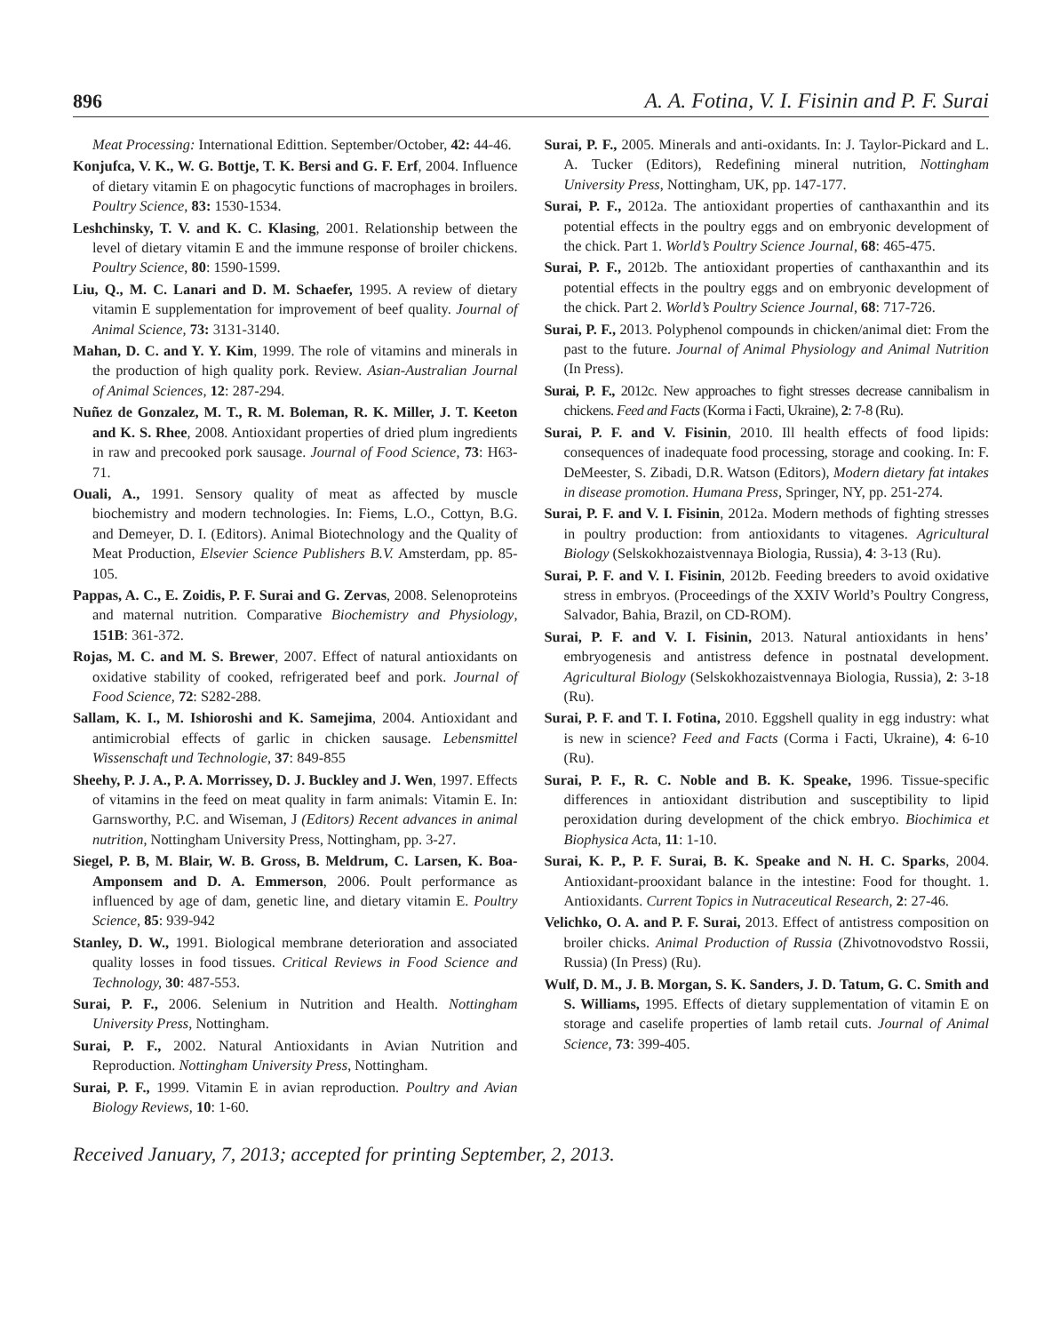896 A. A. Fotina, V. I. Fisinin and P. F. Surai
Meat Processing: International Edittion. September/October, 42: 44-46.
Konjufca, V. K., W. G. Bottje, T. K. Bersi and G. F. Erf, 2004. Influence of dietary vitamin E on phagocytic functions of macrophages in broilers. Poultry Science, 83: 1530-1534.
Leshchinsky, T. V. and K. C. Klasing, 2001. Relationship between the level of dietary vitamin E and the immune response of broiler chickens. Poultry Science, 80: 1590-1599.
Liu, Q., M. C. Lanari and D. M. Schaefer, 1995. A review of dietary vitamin E supplementation for improvement of beef quality. Journal of Animal Science, 73: 3131-3140.
Mahan, D. C. and Y. Y. Kim, 1999. The role of vitamins and minerals in the production of high quality pork. Review. Asian-Australian Journal of Animal Sciences, 12: 287-294.
Nuñez de Gonzalez, M. T., R. M. Boleman, R. K. Miller, J. T. Keeton and K. S. Rhee, 2008. Antioxidant properties of dried plum ingredients in raw and precooked pork sausage. Journal of Food Science, 73: H63-71.
Ouali, A., 1991. Sensory quality of meat as affected by muscle biochemistry and modern technologies. In: Fiems, L.O., Cottyn, B.G. and Demeyer, D. I. (Editors). Animal Biotechnology and the Quality of Meat Production, Elsevier Science Publishers B.V. Amsterdam, pp. 85-105.
Pappas, A. C., E. Zoidis, P. F. Surai and G. Zervas, 2008. Selenoproteins and maternal nutrition. Comparative Biochemistry and Physiology, 151B: 361-372.
Rojas, M. C. and M. S. Brewer, 2007. Effect of natural antioxidants on oxidative stability of cooked, refrigerated beef and pork. Journal of Food Science, 72: S282-288.
Sallam, K. I., M. Ishioroshi and K. Samejima, 2004. Antioxidant and antimicrobial effects of garlic in chicken sausage. Lebensmittel Wissenschaft und Technologie, 37: 849-855
Sheehy, P. J. A., P. A. Morrissey, D. J. Buckley and J. Wen, 1997. Effects of vitamins in the feed on meat quality in farm animals: Vitamin E. In: Garnsworthy, P.C. and Wiseman, J (Editors) Recent advances in animal nutrition, Nottingham University Press, Nottingham, pp. 3-27.
Siegel, P. B, M. Blair, W. B. Gross, B. Meldrum, C. Larsen, K. Boa-Amponsem and D. A. Emmerson, 2006. Poult performance as influenced by age of dam, genetic line, and dietary vitamin E. Poultry Science, 85: 939-942
Stanley, D. W., 1991. Biological membrane deterioration and associated quality losses in food tissues. Critical Reviews in Food Science and Technology, 30: 487-553.
Surai, P. F., 2006. Selenium in Nutrition and Health. Nottingham University Press, Nottingham.
Surai, P. F., 2002. Natural Antioxidants in Avian Nutrition and Reproduction. Nottingham University Press, Nottingham.
Surai, P. F., 1999. Vitamin E in avian reproduction. Poultry and Avian Biology Reviews, 10: 1-60.
Surai, P. F., 2005. Minerals and anti-oxidants. In: J. Taylor-Pickard and L. A. Tucker (Editors), Redefining mineral nutrition, Nottingham University Press, Nottingham, UK, pp. 147-177.
Surai, P. F., 2012a. The antioxidant properties of canthaxanthin and its potential effects in the poultry eggs and on embryonic development of the chick. Part 1. World’s Poultry Science Journal, 68: 465-475.
Surai, P. F., 2012b. The antioxidant properties of canthaxanthin and its potential effects in the poultry eggs and on embryonic development of the chick. Part 2. World’s Poultry Science Journal, 68: 717-726.
Surai, P. F., 2013. Polyphenol compounds in chicken/animal diet: From the past to the future. Journal of Animal Physiology and Animal Nutrition (In Press).
Surai, P. F., 2012c. New approaches to fight stresses decrease cannibalism in chickens. Feed and Facts (Korma i Facti, Ukraine), 2: 7-8 (Ru).
Surai, P. F. and V. Fisinin, 2010. Ill health effects of food lipids: consequences of inadequate food processing, storage and cooking. In: F. DeMeester, S. Zibadi, D.R. Watson (Editors), Modern dietary fat intakes in disease promotion. Humana Press, Springer, NY, pp. 251-274.
Surai, P. F. and V. I. Fisinin, 2012a. Modern methods of fighting stresses in poultry production: from antioxidants to vitagenes. Agricultural Biology (Selskokhozaistvennaya Biologia, Russia), 4: 3-13 (Ru).
Surai, P. F. and V. I. Fisinin, 2012b. Feeding breeders to avoid oxidative stress in embryos. (Proceedings of the XXIV World’s Poultry Congress, Salvador, Bahia, Brazil, on CD-ROM).
Surai, P. F. and V. I. Fisinin, 2013. Natural antioxidants in hens’ embryogenesis and antistress defence in postnatal development. Agricultural Biology (Selskokhozaistvennaya Biologia, Russia), 2: 3-18 (Ru).
Surai, P. F. and T. I. Fotina, 2010. Eggshell quality in egg industry: what is new in science? Feed and Facts (Corma i Facti, Ukraine), 4: 6-10 (Ru).
Surai, P. F., R. C. Noble and B. K. Speake, 1996. Tissue-specific differences in antioxidant distribution and susceptibility to lipid peroxidation during development of the chick embryo. Biochimica et Biophysica Acta, 11: 1-10.
Surai, K. P., P. F. Surai, B. K. Speake and N. H. C. Sparks, 2004. Antioxidant-prooxidant balance in the intestine: Food for thought. 1. Antioxidants. Current Topics in Nutraceutical Research, 2: 27-46.
Velichko, O. A. and P. F. Surai, 2013. Effect of antistress composition on broiler chicks. Animal Production of Russia (Zhivotnovodstvo Rossii, Russia) (In Press) (Ru).
Wulf, D. M., J. B. Morgan, S. K. Sanders, J. D. Tatum, G. C. Smith and S. Williams, 1995. Effects of dietary supplementation of vitamin E on storage and caselife properties of lamb retail cuts. Journal of Animal Science, 73: 399-405.
Received January, 7, 2013; accepted for printing September, 2, 2013.